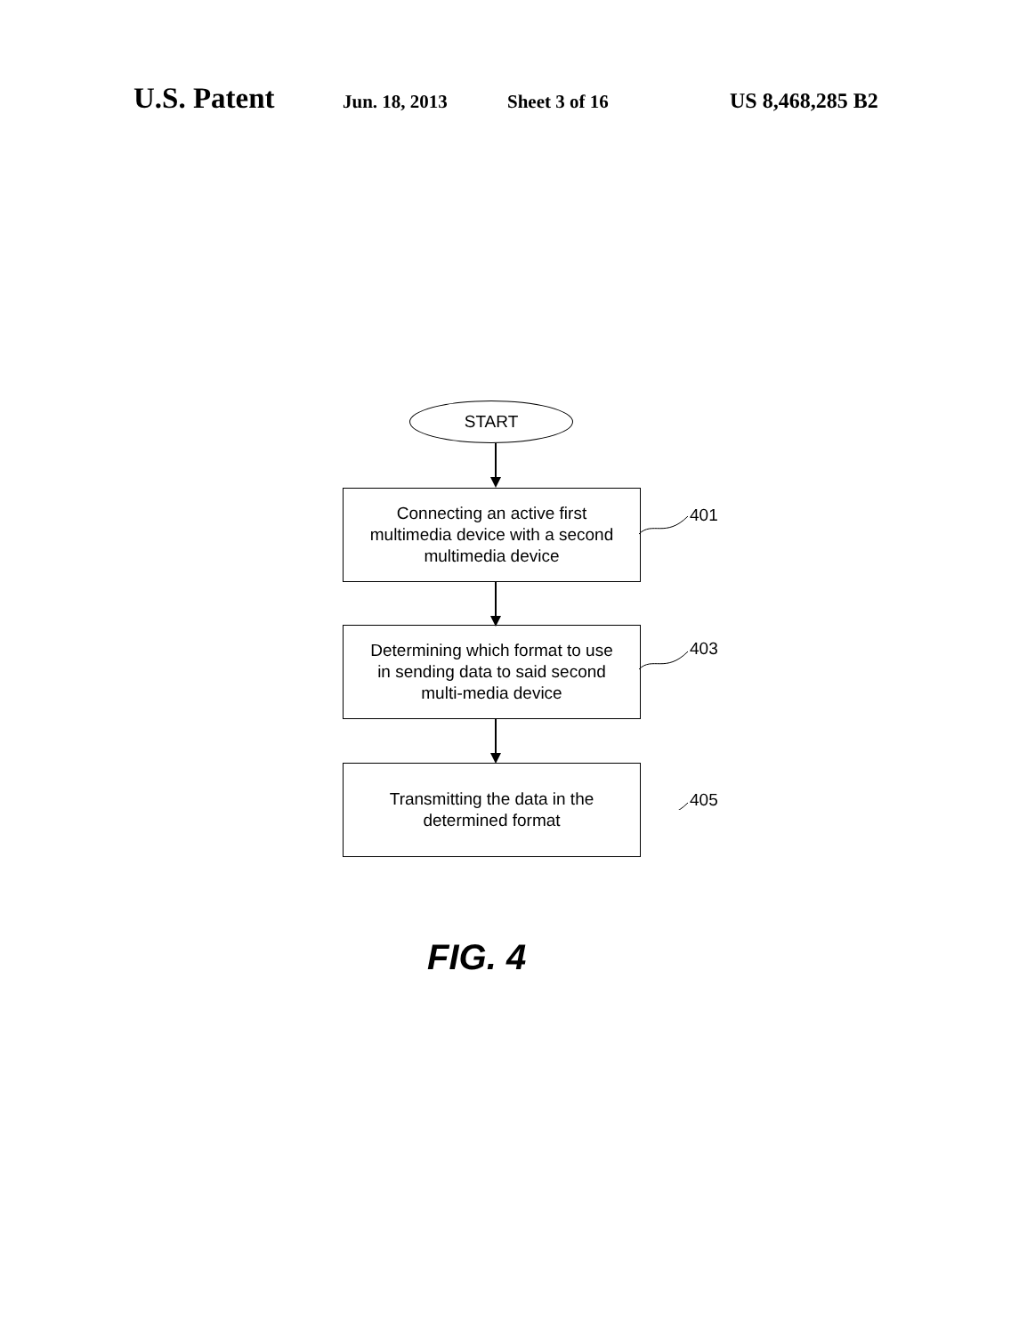U.S. Patent Jun. 18, 2013 Sheet 3 of 16 US 8,468,285 B2
START
Connecting an active first
multimedia device with a second
multimedia device
401
Determining which format to use
in sending data to said second
multi-media device
403
Transmitting the data in the
determined format
405
FIG. 4